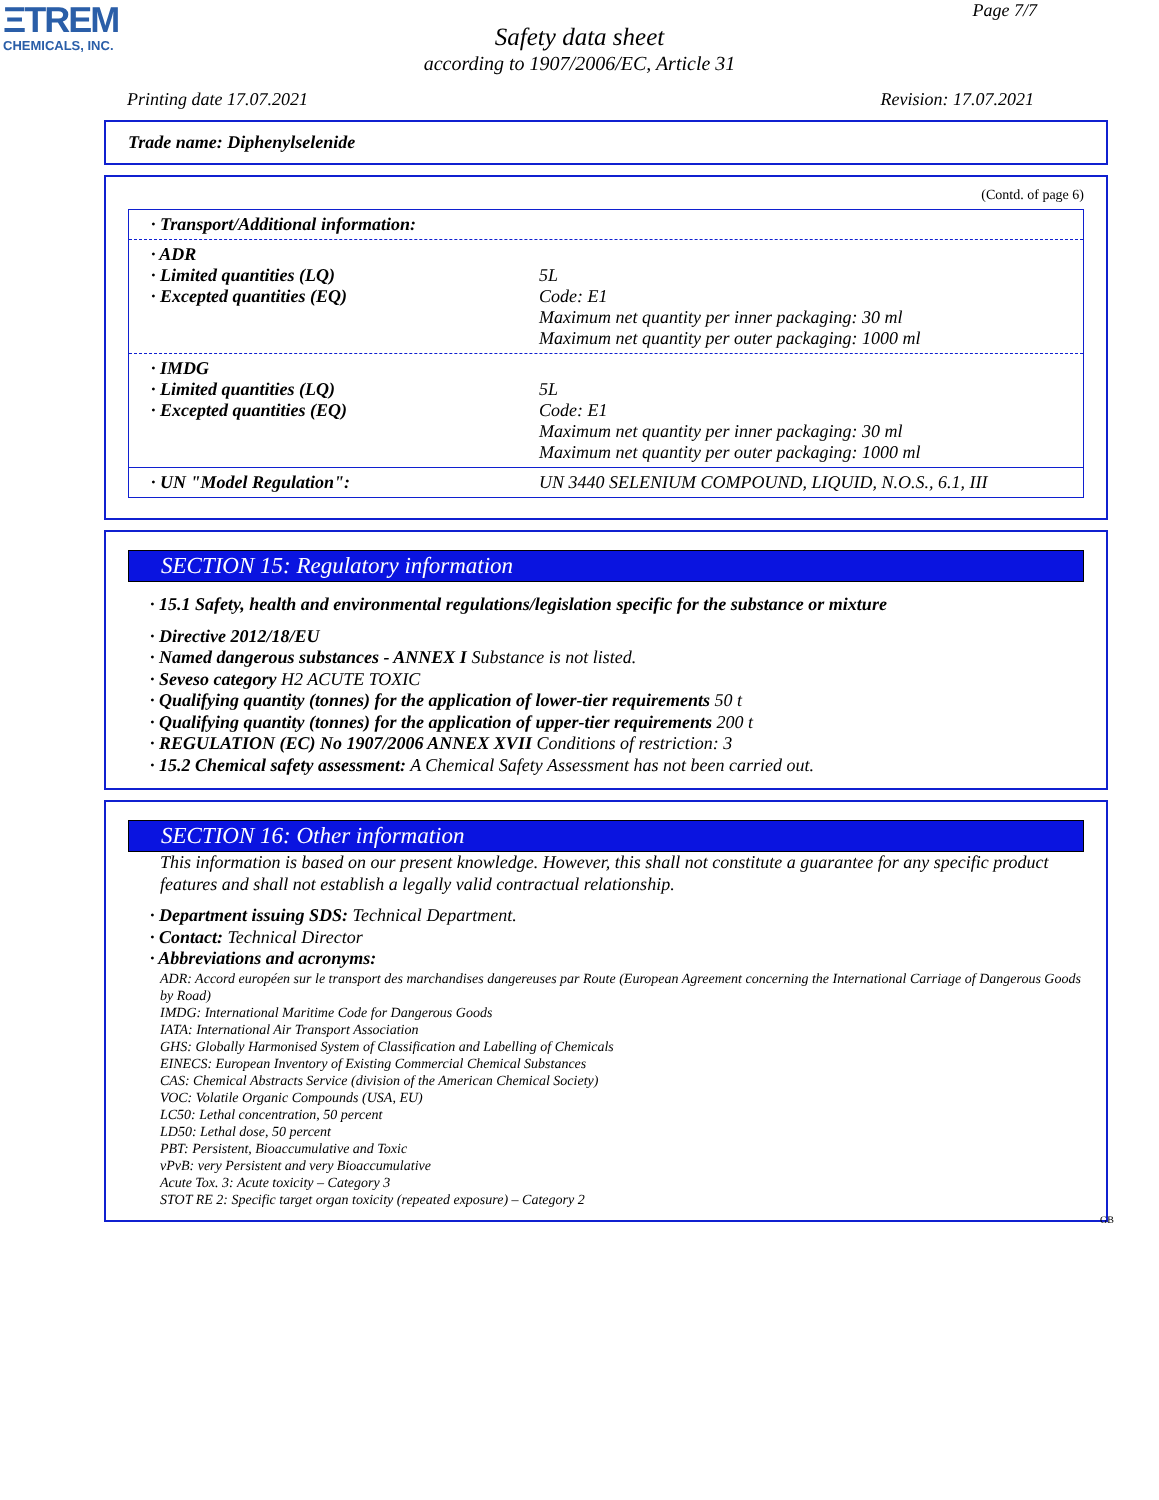ΞTREM
CHEMICALS, INC.
Page 7/7
Safety data sheet
according to 1907/2006/EC, Article 31
Printing date 17.07.2021 Revision: 17.07.2021
Trade name: Diphenylselenide
(Contd. of page 6)
· Transport/Additional information:
| · ADR | |
| · Limited quantities (LQ) | 5L |
| · Excepted quantities (EQ) | Code: E1 Maximum net quantity per inner packaging: 30 ml Maximum net quantity per outer packaging: 1000 ml |
| · IMDG | |
| · Limited quantities (LQ) | 5L |
| · Excepted quantities (EQ) | Code: E1 Maximum net quantity per inner packaging: 30 ml Maximum net quantity per outer packaging: 1000 ml |
| · UN "Model Regulation": | UN 3440 SELENIUM COMPOUND, LIQUID, N.O.S., 6.1, III |
SECTION 15: Regulatory information
· 15.1 Safety, health and environmental regulations/legislation specific for the substance or mixture
· Directive 2012/18/EU
· Named dangerous substances - ANNEX I Substance is not listed.
· Seveso category H2 ACUTE TOXIC
· Qualifying quantity (tonnes) for the application of lower-tier requirements 50 t
· Qualifying quantity (tonnes) for the application of upper-tier requirements 200 t
· REGULATION (EC) No 1907/2006 ANNEX XVII Conditions of restriction: 3
· 15.2 Chemical safety assessment: A Chemical Safety Assessment has not been carried out.
SECTION 16: Other information
This information is based on our present knowledge. However, this shall not constitute a guarantee for any specific product features and shall not establish a legally valid contractual relationship.
· Department issuing SDS: Technical Department.
· Contact: Technical Director
· Abbreviations and acronyms:
ADR: Accord européen sur le transport des marchandises dangereuses par Route (European Agreement concerning the International Carriage of Dangerous Goods by Road)
IMDG: International Maritime Code for Dangerous Goods
IATA: International Air Transport Association
GHS: Globally Harmonised System of Classification and Labelling of Chemicals
EINECS: European Inventory of Existing Commercial Chemical Substances
CAS: Chemical Abstracts Service (division of the American Chemical Society)
VOC: Volatile Organic Compounds (USA, EU)
LC50: Lethal concentration, 50 percent
LD50: Lethal dose, 50 percent
PBT: Persistent, Bioaccumulative and Toxic
vPvB: very Persistent and very Bioaccumulative
Acute Tox. 3: Acute toxicity – Category 3
STOT RE 2: Specific target organ toxicity (repeated exposure) – Category 2
GB